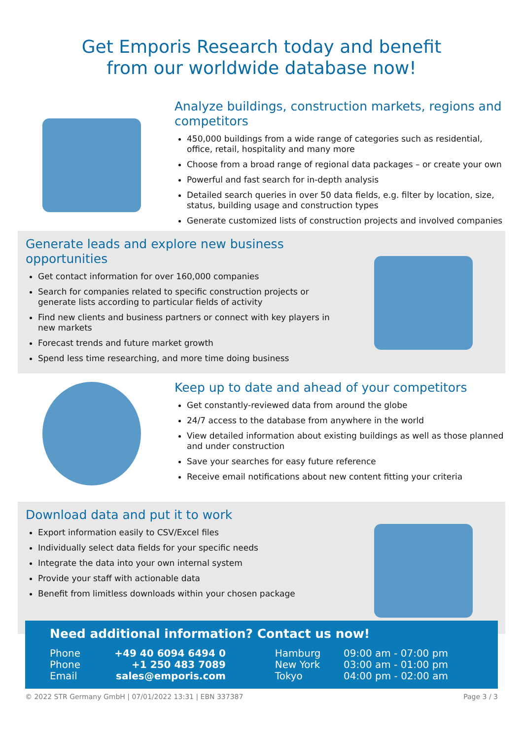Get Emporis Research today and benefit
from our worldwide database now!
Analyze buildings, construction markets, regions and competitors
450,000 buildings from a wide range of categories such as residential, office, retail, hospitality and many more
Choose from a broad range of regional data packages – or create your own
Powerful and fast search for in-depth analysis
Detailed search queries in over 50 data fields, e.g. filter by location, size, status, building usage and construction types
Generate customized lists of construction projects and involved companies
Generate leads and explore new business opportunities
Get contact information for over 160,000 companies
Search for companies related to specific construction projects or generate lists according to particular fields of activity
Find new clients and business partners or connect with key players in new markets
Forecast trends and future market growth
Spend less time researching, and more time doing business
Keep up to date and ahead of your competitors
Get constantly-reviewed data from around the globe
24/7 access to the database from anywhere in the world
View detailed information about existing buildings as well as those planned and under construction
Save your searches for easy future reference
Receive email notifications about new content fitting your criteria
Download data and put it to work
Export information easily to CSV/Excel files
Individually select data fields for your specific needs
Integrate the data into your own internal system
Provide your staff with actionable data
Benefit from limitless downloads within your chosen package
Need additional information? Contact us now!
| Phone | +49 40 6094 6494 0 | Hamburg | 09:00 am - 07:00 pm |
| Phone | +1 250 483 7089 | New York | 03:00 am - 01:00 pm |
| Email | sales@emporis.com | Tokyo | 04:00 pm - 02:00 am |
© 2022 STR Germany GmbH | 07/01/2022 13:31 | EBN 337387 Page 3 / 3